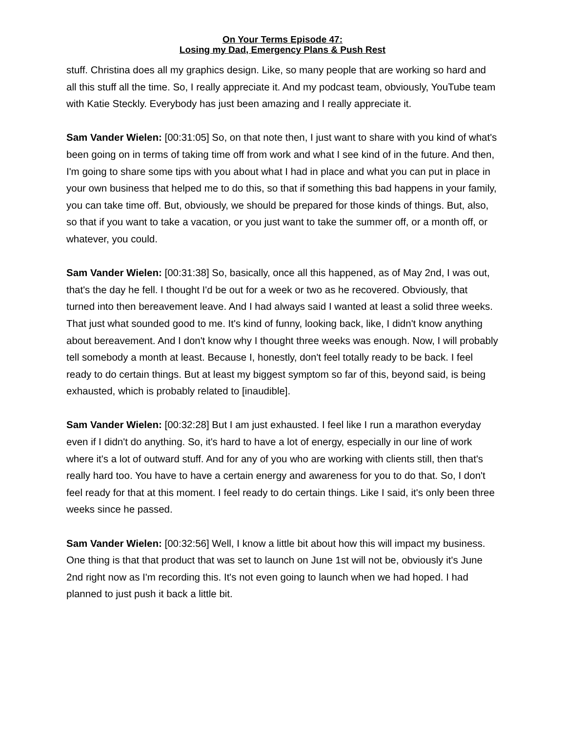On Your Terms Episode 47:
Losing my Dad, Emergency Plans & Push Rest
stuff. Christina does all my graphics design. Like, so many people that are working so hard and all this stuff all the time. So, I really appreciate it. And my podcast team, obviously, YouTube team with Katie Steckly. Everybody has just been amazing and I really appreciate it.
Sam Vander Wielen: [00:31:05] So, on that note then, I just want to share with you kind of what's been going on in terms of taking time off from work and what I see kind of in the future. And then, I'm going to share some tips with you about what I had in place and what you can put in place in your own business that helped me to do this, so that if something this bad happens in your family, you can take time off. But, obviously, we should be prepared for those kinds of things. But, also, so that if you want to take a vacation, or you just want to take the summer off, or a month off, or whatever, you could.
Sam Vander Wielen: [00:31:38] So, basically, once all this happened, as of May 2nd, I was out, that's the day he fell. I thought I'd be out for a week or two as he recovered. Obviously, that turned into then bereavement leave. And I had always said I wanted at least a solid three weeks. That just what sounded good to me. It's kind of funny, looking back, like, I didn't know anything about bereavement. And I don't know why I thought three weeks was enough. Now, I will probably tell somebody a month at least. Because I, honestly, don't feel totally ready to be back. I feel ready to do certain things. But at least my biggest symptom so far of this, beyond said, is being exhausted, which is probably related to [inaudible].
Sam Vander Wielen: [00:32:28] But I am just exhausted. I feel like I run a marathon everyday even if I didn't do anything. So, it's hard to have a lot of energy, especially in our line of work where it's a lot of outward stuff. And for any of you who are working with clients still, then that's really hard too. You have to have a certain energy and awareness for you to do that. So, I don't feel ready for that at this moment. I feel ready to do certain things. Like I said, it's only been three weeks since he passed.
Sam Vander Wielen: [00:32:56] Well, I know a little bit about how this will impact my business. One thing is that that product that was set to launch on June 1st will not be, obviously it's June 2nd right now as I'm recording this. It's not even going to launch when we had hoped. I had planned to just push it back a little bit.